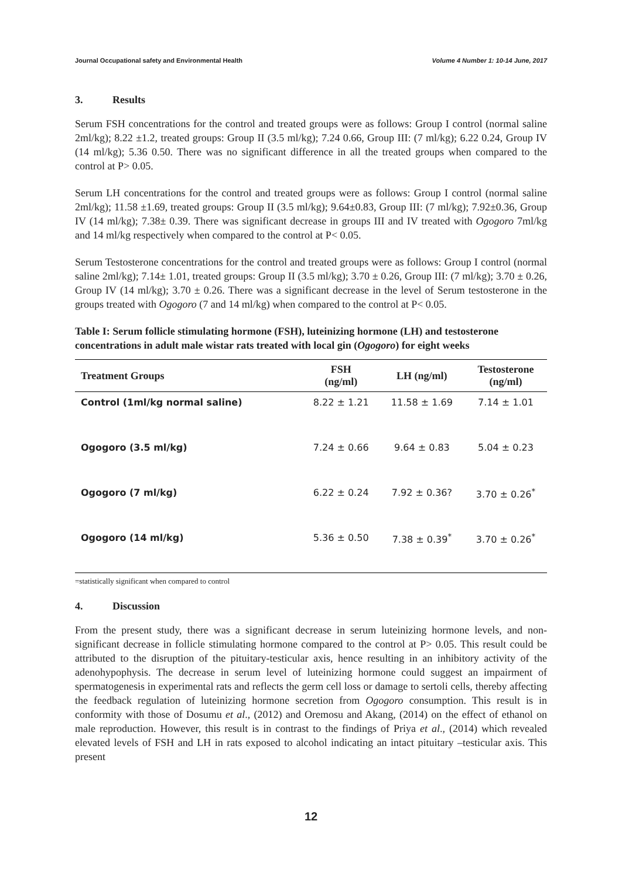Journal Occupational safety and Environmental Health Volume 4 Number 1: 10-14 June, 2017
3. Results
Serum FSH concentrations for the control and treated groups were as follows: Group I control (normal saline 2ml/kg); 8.22 ±1.2, treated groups: Group II (3.5 ml/kg); 7.24 0.66, Group III: (7 ml/kg); 6.22 0.24, Group IV (14 ml/kg); 5.36 0.50. There was no significant difference in all the treated groups when compared to the control at P> 0.05.
Serum LH concentrations for the control and treated groups were as follows: Group I control (normal saline 2ml/kg); 11.58 ±1.69, treated groups: Group II (3.5 ml/kg); 9.64±0.83, Group III: (7 ml/kg); 7.92±0.36, Group IV (14 ml/kg); 7.38± 0.39. There was significant decrease in groups III and IV treated with Ogogoro 7ml/kg and 14 ml/kg respectively when compared to the control at P< 0.05.
Serum Testosterone concentrations for the control and treated groups were as follows: Group I control (normal saline 2ml/kg); 7.14± 1.01, treated groups: Group II (3.5 ml/kg); 3.70 ± 0.26, Group III: (7 ml/kg); 3.70 ± 0.26, Group IV (14 ml/kg); 3.70 ± 0.26. There was a significant decrease in the level of Serum testosterone in the groups treated with Ogogoro (7 and 14 ml/kg) when compared to the control at P< 0.05.
Table I: Serum follicle stimulating hormone (FSH), luteinizing hormone (LH) and testosterone concentrations in adult male wistar rats treated with local gin (Ogogoro) for eight weeks
| Treatment Groups | FSH (ng/ml) | LH (ng/ml) | Testosterone (ng/ml) |
| --- | --- | --- | --- |
| Control (1ml/kg normal saline) | 8.22 ± 1.21 | 11.58 ± 1.69 | 7.14 ± 1.01 |
| Ogogoro (3.5 ml/kg) | 7.24 ± 0.66 | 9.64 ± 0.83 | 5.04 ± 0.23 |
| Ogogoro (7 ml/kg) | 6.22 ± 0.24 | 7.92 ± 0.36? | 3.70 ± 0.26<sup>*</sup> |
| Ogogoro (14 ml/kg) | 5.36 ± 0.50 | 7.38 ± 0.39<sup>*</sup> | 3.70 ± 0.26<sup>*</sup> |
=statistically significant when compared to control
4. Discussion
From the present study, there was a significant decrease in serum luteinizing hormone levels, and non-significant decrease in follicle stimulating hormone compared to the control at P> 0.05. This result could be attributed to the disruption of the pituitary-testicular axis, hence resulting in an inhibitory activity of the adenohypophysis. The decrease in serum level of luteinizing hormone could suggest an impairment of spermatogenesis in experimental rats and reflects the germ cell loss or damage to sertoli cells, thereby affecting the feedback regulation of luteinizing hormone secretion from Ogogoro consumption. This result is in conformity with those of Dosumu et al., (2012) and Oremosu and Akang, (2014) on the effect of ethanol on male reproduction. However, this result is in contrast to the findings of Priya et al., (2014) which revealed elevated levels of FSH and LH in rats exposed to alcohol indicating an intact pituitary –testicular axis. This present
12